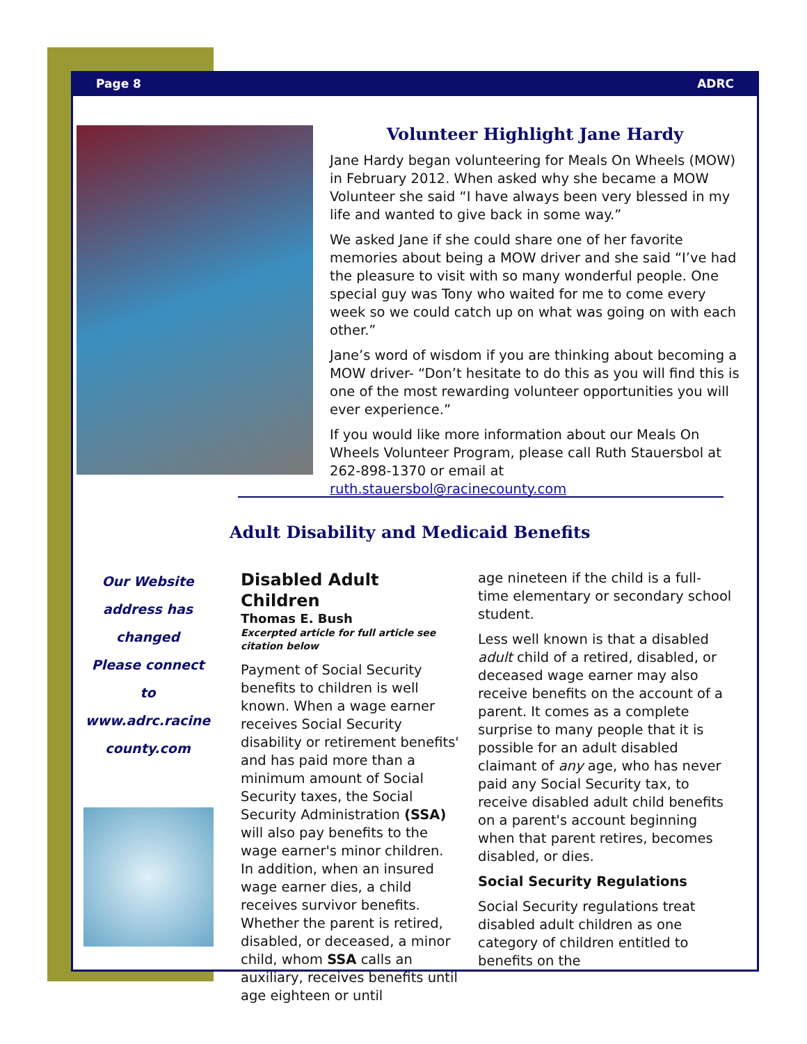Page 8 ADRC
Volunteer Highlight Jane Hardy
Jane Hardy began volunteering for Meals On Wheels (MOW) in February 2012. When asked why she became a MOW Volunteer she said “I have always been very blessed in my life and wanted to give back in some way.”
We asked Jane if she could share one of her favorite memories about being a MOW driver and she said “I’ve had the pleasure to visit with so many wonderful people. One special guy was Tony who waited for me to come every week so we could catch up on what was going on with each other.”
Jane’s word of wisdom if you are thinking about becoming a MOW driver- “Don’t hesitate to do this as you will find this is one of the most rewarding volunteer opportunities you will ever experience.”
If you would like more information about our Meals On Wheels Volunteer Program, please call Ruth Stauersbol at 262-898-1370 or email at ruth.stauersbol@racinecounty.com
Adult Disability and Medicaid Benefits
Our Website
address has
changed
Please connect to
www.adrc.racine
county.com
Disabled Adult Children
Thomas E. Bush
Excerpted article for full article see citation below
Payment of Social Security benefits to children is well known. When a wage earner receives Social Security disability or retirement benefits' and has paid more than a minimum amount of Social Security taxes, the Social Security Administration (SSA) will also pay benefits to the wage earner's minor children. In addition, when an insured wage earner dies, a child receives survivor benefits. Whether the parent is retired, disabled, or deceased, a minor child, whom SSA calls an auxiliary, receives benefits until age eighteen or until
age nineteen if the child is a full-time elementary or secondary school student.
Less well known is that a disabled adult child of a retired, disabled, or deceased wage earner may also receive benefits on the account of a parent. It comes as a complete surprise to many people that it is possible for an adult disabled claimant of any age, who has never paid any Social Security tax, to receive disabled adult child benefits on a parent's account beginning when that parent retires, becomes disabled, or dies.
Social Security Regulations
Social Security regulations treat disabled adult children as one category of children entitled to benefits on the